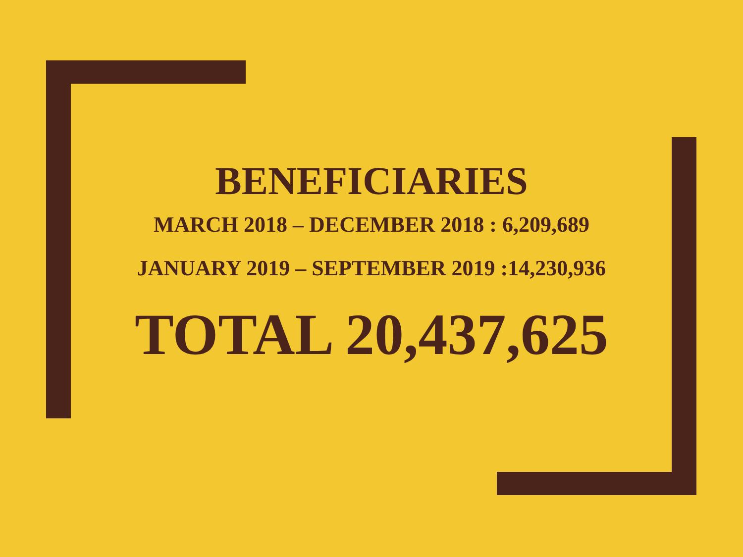BENEFICIARIES
MARCH 2018 – DECEMBER 2018 : 6,209,689
JANUARY 2019 – SEPTEMBER 2019 :14,230,936
TOTAL 20,437,625